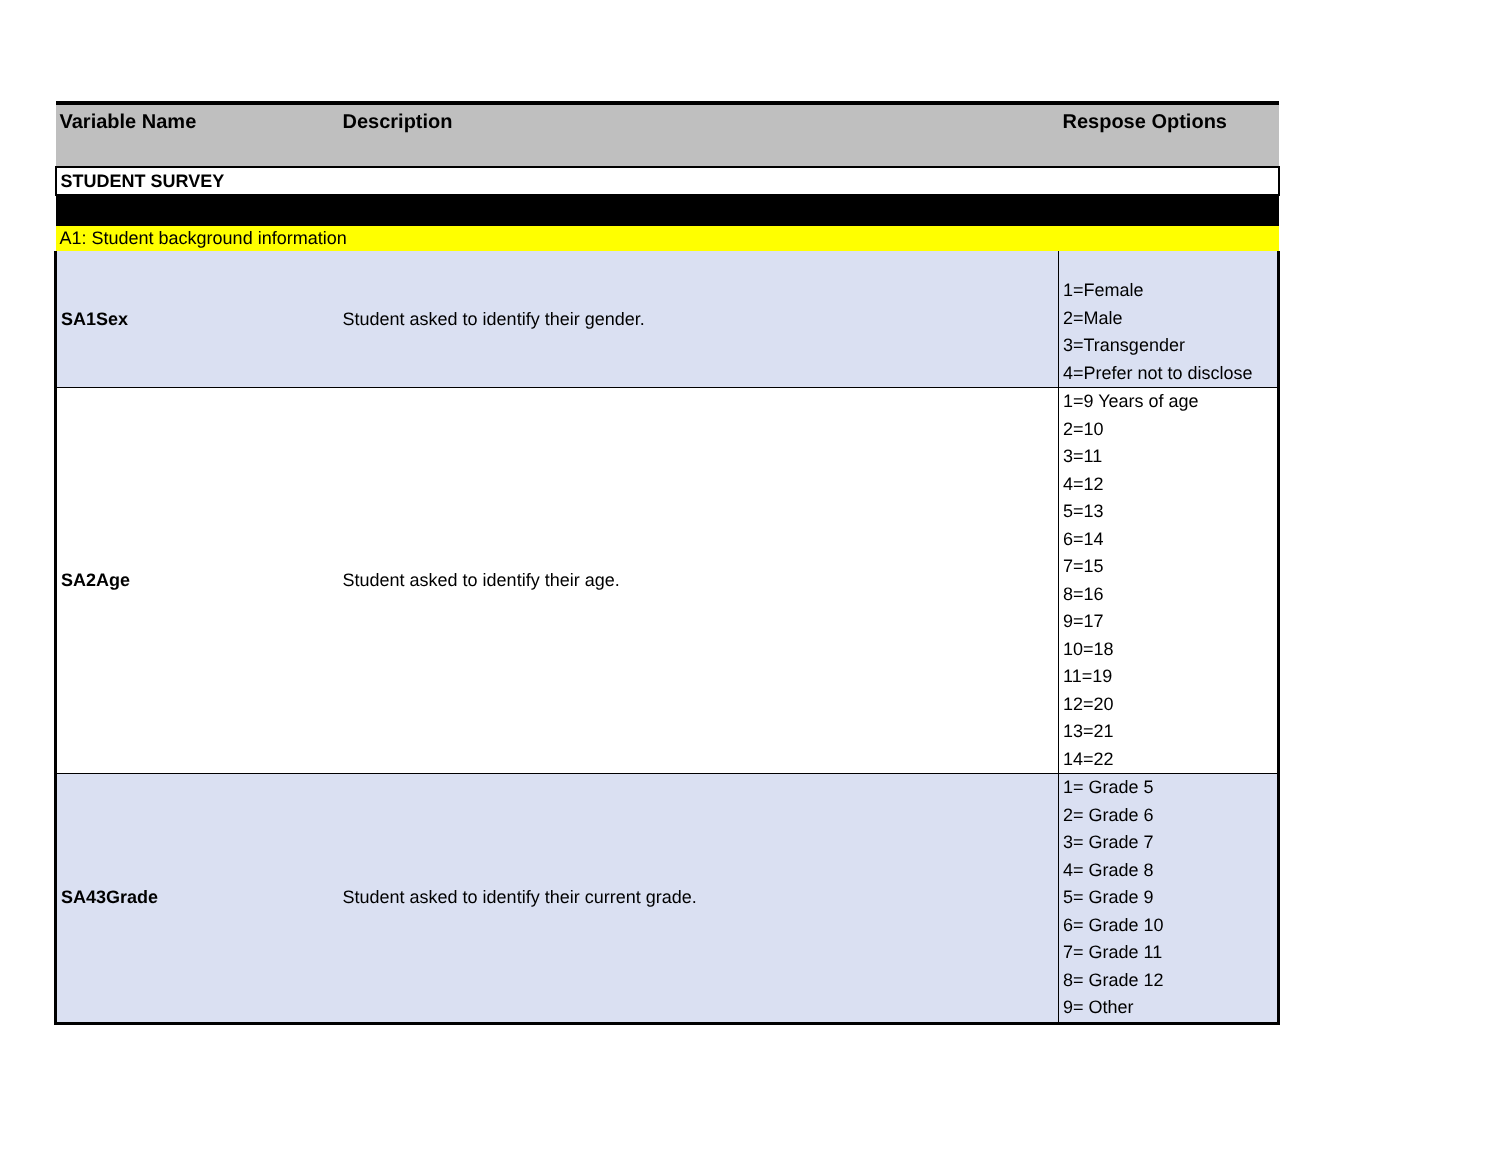| Variable Name | Description | Respose Options |
| --- | --- | --- |
| STUDENT SURVEY | | |
| A1: Student background information | | |
| SA1Sex | Student asked to identify their gender. | 1=Female 2=Male 3=Transgender 4=Prefer not to disclose |
| SA2Age | Student asked to identify their age. | 1=9 Years of age 2=10 3=11 4=12 5=13 6=14 7=15 8=16 9=17 10=18 11=19 12=20 13=21 14=22 |
| SA43Grade | Student asked to identify their current grade. | 1= Grade 5 2= Grade 6 3= Grade 7 4= Grade 8 5= Grade 9 6= Grade 10 7= Grade 11 8= Grade 12 9= Other |